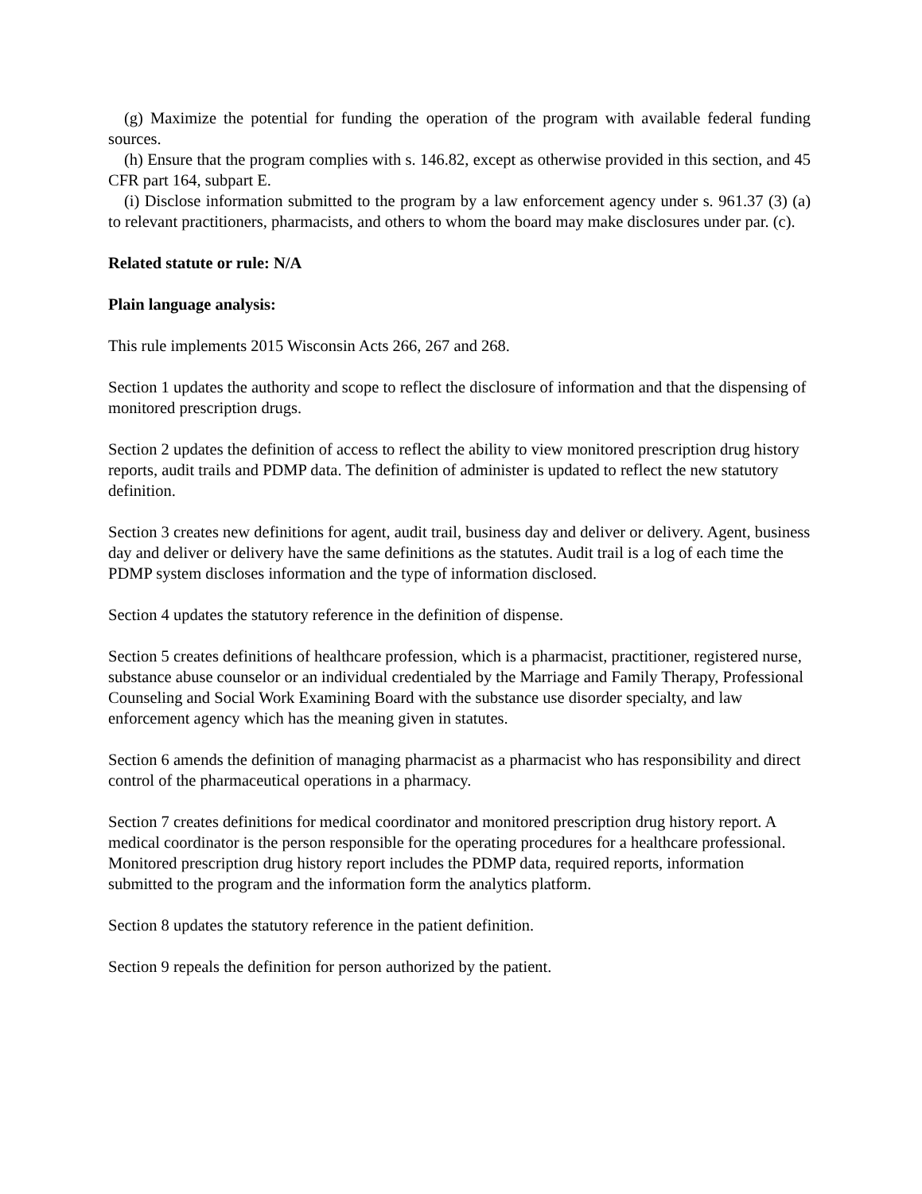(g) Maximize the potential for funding the operation of the program with available federal funding sources.
(h) Ensure that the program complies with s. 146.82, except as otherwise provided in this section, and 45 CFR part 164, subpart E.
(i) Disclose information submitted to the program by a law enforcement agency under s. 961.37 (3) (a) to relevant practitioners, pharmacists, and others to whom the board may make disclosures under par. (c).
Related statute or rule: N/A
Plain language analysis:
This rule implements 2015 Wisconsin Acts 266, 267 and 268.
Section 1 updates the authority and scope to reflect the disclosure of information and that the dispensing of monitored prescription drugs.
Section 2 updates the definition of access to reflect the ability to view monitored prescription drug history reports, audit trails and PDMP data. The definition of administer is updated to reflect the new statutory definition.
Section 3 creates new definitions for agent, audit trail, business day and deliver or delivery. Agent, business day and deliver or delivery have the same definitions as the statutes. Audit trail is a log of each time the PDMP system discloses information and the type of information disclosed.
Section 4 updates the statutory reference in the definition of dispense.
Section 5 creates definitions of healthcare profession, which is a pharmacist, practitioner, registered nurse, substance abuse counselor or an individual credentialed by the Marriage and Family Therapy, Professional Counseling and Social Work Examining Board with the substance use disorder specialty, and law enforcement agency which has the meaning given in statutes.
Section 6 amends the definition of managing pharmacist as a pharmacist who has responsibility and direct control of the pharmaceutical operations in a pharmacy.
Section 7 creates definitions for medical coordinator and monitored prescription drug history report. A medical coordinator is the person responsible for the operating procedures for a healthcare professional. Monitored prescription drug history report includes the PDMP data, required reports, information submitted to the program and the information form the analytics platform.
Section 8 updates the statutory reference in the patient definition.
Section 9 repeals the definition for person authorized by the patient.